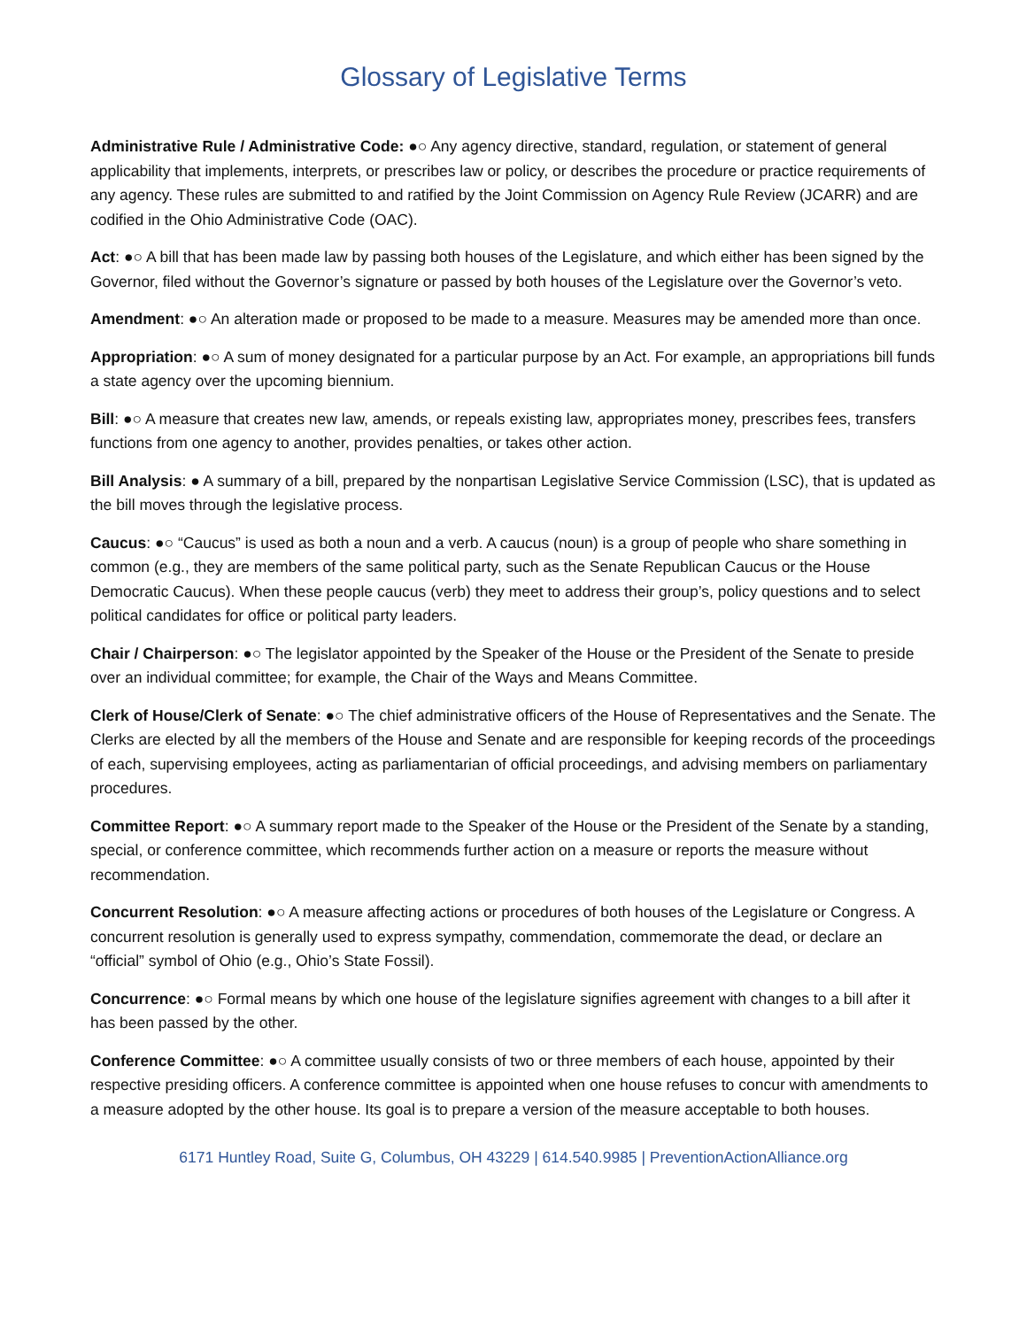Glossary of Legislative Terms
Administrative Rule / Administrative Code: ●○ Any agency directive, standard, regulation, or statement of general applicability that implements, interprets, or prescribes law or policy, or describes the procedure or practice requirements of any agency. These rules are submitted to and ratified by the Joint Commission on Agency Rule Review (JCARR) and are codified in the Ohio Administrative Code (OAC).
Act: ●○ A bill that has been made law by passing both houses of the Legislature, and which either has been signed by the Governor, filed without the Governor’s signature or passed by both houses of the Legislature over the Governor’s veto.
Amendment: ●○ An alteration made or proposed to be made to a measure. Measures may be amended more than once.
Appropriation: ●○ A sum of money designated for a particular purpose by an Act. For example, an appropriations bill funds a state agency over the upcoming biennium.
Bill: ●○ A measure that creates new law, amends, or repeals existing law, appropriates money, prescribes fees, transfers functions from one agency to another, provides penalties, or takes other action.
Bill Analysis: ● A summary of a bill, prepared by the nonpartisan Legislative Service Commission (LSC), that is updated as the bill moves through the legislative process.
Caucus: ●○ “Caucus” is used as both a noun and a verb. A caucus (noun) is a group of people who share something in common (e.g., they are members of the same political party, such as the Senate Republican Caucus or the House Democratic Caucus). When these people caucus (verb) they meet to address their group’s, policy questions and to select political candidates for office or political party leaders.
Chair / Chairperson: ●○ The legislator appointed by the Speaker of the House or the President of the Senate to preside over an individual committee; for example, the Chair of the Ways and Means Committee.
Clerk of House/Clerk of Senate: ●○ The chief administrative officers of the House of Representatives and the Senate. The Clerks are elected by all the members of the House and Senate and are responsible for keeping records of the proceedings of each, supervising employees, acting as parliamentarian of official proceedings, and advising members on parliamentary procedures.
Committee Report: ●○ A summary report made to the Speaker of the House or the President of the Senate by a standing, special, or conference committee, which recommends further action on a measure or reports the measure without recommendation.
Concurrent Resolution: ●○ A measure affecting actions or procedures of both houses of the Legislature or Congress. A concurrent resolution is generally used to express sympathy, commendation, commemorate the dead, or declare an “official” symbol of Ohio (e.g., Ohio’s State Fossil).
Concurrence: ●○ Formal means by which one house of the legislature signifies agreement with changes to a bill after it has been passed by the other.
Conference Committee: ●○ A committee usually consists of two or three members of each house, appointed by their respective presiding officers. A conference committee is appointed when one house refuses to concur with amendments to a measure adopted by the other house. Its goal is to prepare a version of the measure acceptable to both houses.
6171 Huntley Road, Suite G, Columbus, OH 43229 | 614.540.9985 | PreventionActionAlliance.org